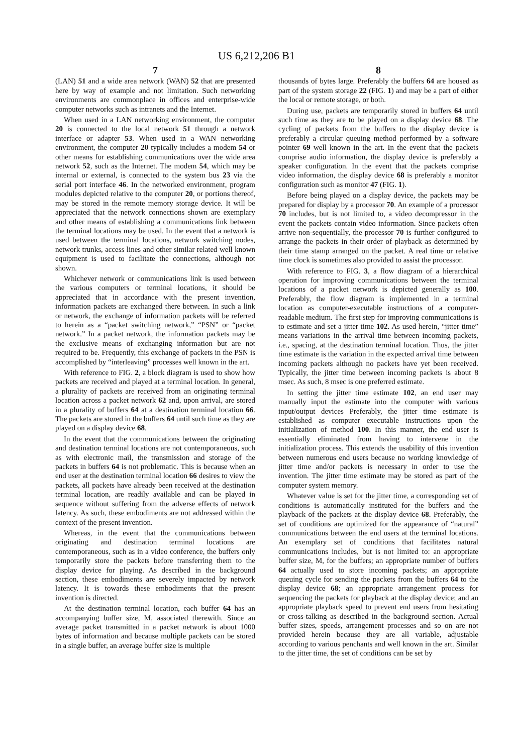US 6,212,206 B1
7
(LAN) 51 and a wide area network (WAN) 52 that are presented here by way of example and not limitation. Such networking environments are commonplace in offices and enterprise-wide computer networks such as intranets and the Internet.
When used in a LAN networking environment, the computer 20 is connected to the local network 51 through a network interface or adapter 53. When used in a WAN networking environment, the computer 20 typically includes a modem 54 or other means for establishing communications over the wide area network 52, such as the Internet. The modem 54, which may be internal or external, is connected to the system bus 23 via the serial port interface 46. In the networked environment, program modules depicted relative to the computer 20, or portions thereof, may be stored in the remote memory storage device. It will be appreciated that the network connections shown are exemplary and other means of establishing a communications link between the terminal locations may be used. In the event that a network is used between the terminal locations, network switching nodes, network trunks, access lines and other similar related well known equipment is used to facilitate the connections, although not shown.
Whichever network or communications link is used between the various computers or terminal locations, it should be appreciated that in accordance with the present invention, information packets are exchanged there between. In such a link or network, the exchange of information packets will be referred to herein as a “packet switching network,” “PSN” or “packet network.” In a packet network, the information packets may be the exclusive means of exchanging information but are not required to be. Frequently, this exchange of packets in the PSN is accomplished by “interleaving” processes well known in the art.
With reference to FIG. 2, a block diagram is used to show how packets are received and played at a terminal location. In general, a plurality of packets are received from an originating terminal location across a packet network 62 and, upon arrival, are stored in a plurality of buffers 64 at a destination terminal location 66. The packets are stored in the buffers 64 until such time as they are played on a display device 68.
In the event that the communications between the originating and destination terminal locations are not contemporaneous, such as with electronic mail, the transmission and storage of the packets in buffers 64 is not problematic. This is because when an end user at the destination terminal location 66 desires to view the packets, all packets have already been received at the destination terminal location, are readily available and can be played in sequence without suffering from the adverse effects of network latency. As such, these embodiments are not addressed within the context of the present invention.
Whereas, in the event that the communications between originating and destination terminal locations are contemporaneous, such as in a video conference, the buffers only temporarily store the packets before transferring them to the display device for playing. As described in the background section, these embodiments are severely impacted by network latency. It is towards these embodiments that the present invention is directed.
At the destination terminal location, each buffer 64 has an accompanying buffer size, M, associated therewith. Since an average packet transmitted in a packet network is about 1000 bytes of information and because multiple packets can be stored in a single buffer, an average buffer size is multiple
8
thousands of bytes large. Preferably the buffers 64 are housed as part of the system storage 22 (FIG. 1) and may be a part of either the local or remote storage, or both.
During use, packets are temporarily stored in buffers 64 until such time as they are to be played on a display device 68. The cycling of packets from the buffers to the display device is preferably a circular queuing method performed by a software pointer 69 well known in the art. In the event that the packets comprise audio information, the display device is preferably a speaker configuration. In the event that the packets comprise video information, the display device 68 is preferably a monitor configuration such as monitor 47 (FIG. 1).
Before being played on a display device, the packets may be prepared for display by a processor 70. An example of a processor 70 includes, but is not limited to, a video decompressor in the event the packets contain video information. Since packets often arrive non-sequentially, the processor 70 is further configured to arrange the packets in their order of playback as determined by their time stamp arranged on the packet. A real time or relative time clock is sometimes also provided to assist the processor.
With reference to FIG. 3, a flow diagram of a hierarchical operation for improving communications between the terminal locations of a packet network is depicted generally as 100. Preferably, the flow diagram is implemented in a terminal location as computer-executable instructions of a computer-readable medium. The first step for improving communications is to estimate and set a jitter time 102. As used herein, “jitter time” means variations in the arrival time between incoming packets, i.e., spacing, at the destination terminal location. Thus, the jitter time estimate is the variation in the expected arrival time between incoming packets although no packets have yet been received. Typically, the jitter time between incoming packets is about 8 msec. As such, 8 msec is one preferred estimate.
In setting the jitter time estimate 102, an end user may manually input the estimate into the computer with various input/output devices Preferably, the jitter time estimate is established as computer executable instructions upon the initialization of method 100. In this manner, the end user is essentially eliminated from having to intervene in the initialization process. This extends the usability of this invention between numerous end users because no working knowledge of jitter time and/or packets is necessary in order to use the invention. The jitter time estimate may be stored as part of the computer system memory.
Whatever value is set for the jitter time, a corresponding set of conditions is automatically instituted for the buffers and the playback of the packets at the display device 68. Preferably, the set of conditions are optimized for the appearance of “natural” communications between the end users at the terminal locations. An exemplary set of conditions that facilitates natural communications includes, but is not limited to: an appropriate buffer size, M, for the buffers; an appropriate number of buffers 64 actually used to store incoming packets; an appropriate queuing cycle for sending the packets from the buffers 64 to the display device 68; an appropriate arrangement process for sequencing the packets for playback at the display device; and an appropriate playback speed to prevent end users from hesitating or cross-talking as described in the background section. Actual buffer sizes, speeds, arrangement processes and so on are not provided herein because they are all variable, adjustable according to various penchants and well known in the art. Similar to the jitter time, the set of conditions can be set by